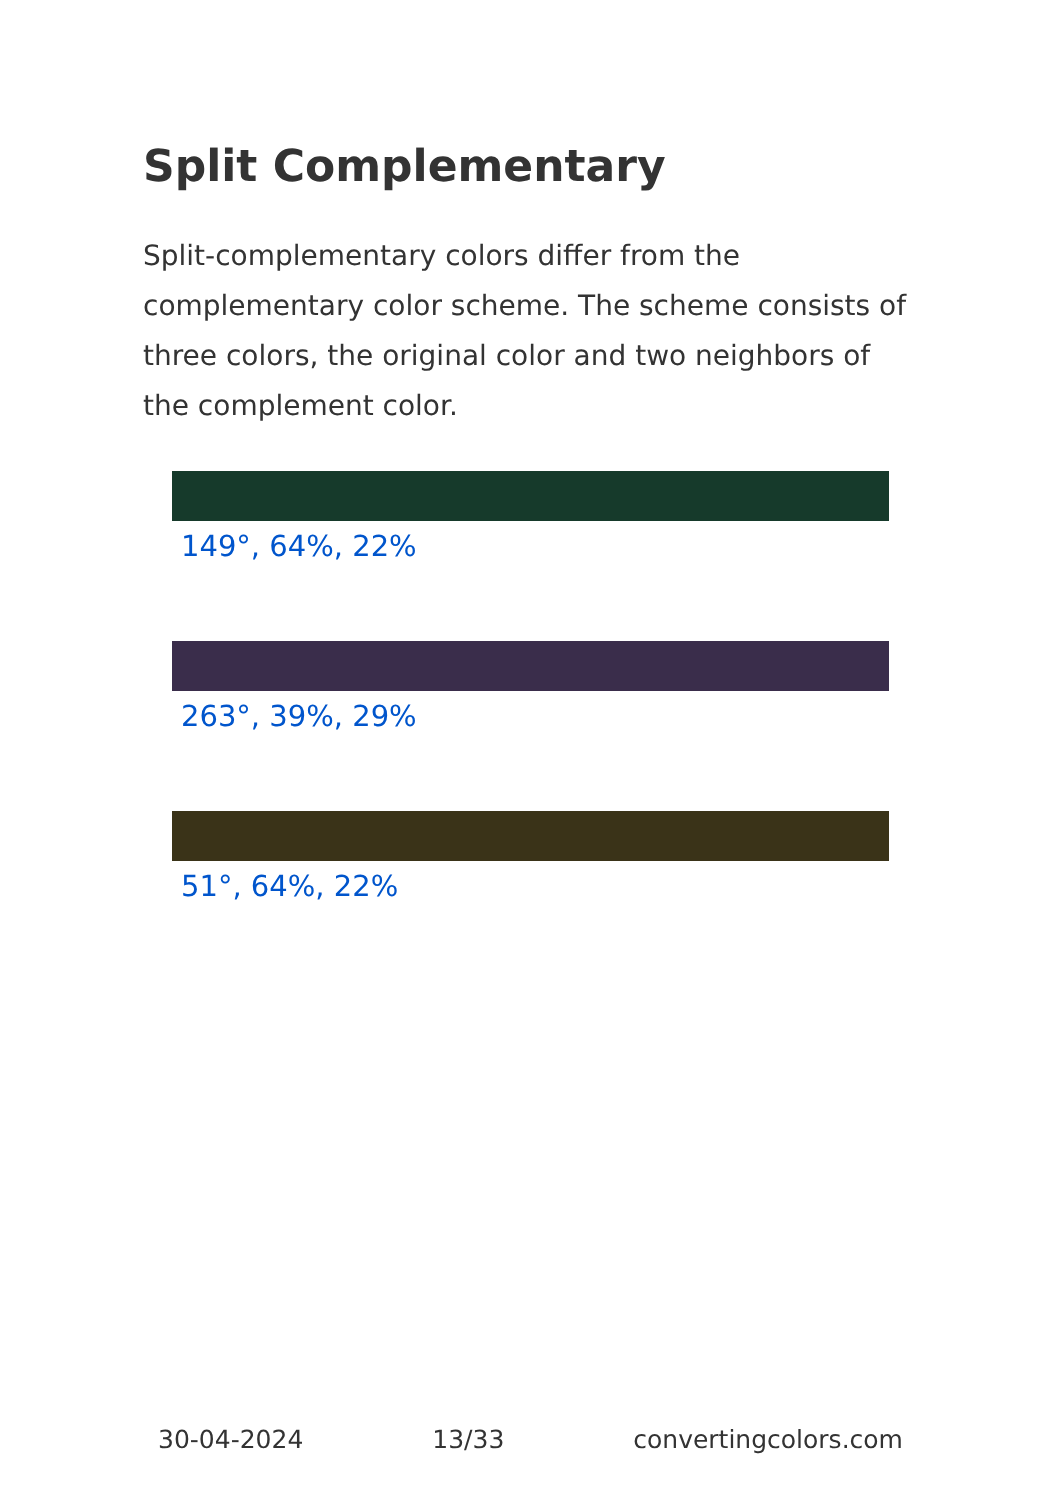Split Complementary
Split-complementary colors differ from the complementary color scheme. The scheme consists of three colors, the original color and two neighbors of the complement color.
149°, 64%, 22%
263°, 39%, 29%
51°, 64%, 22%
30-04-2024 13/33 convertingcolors.com